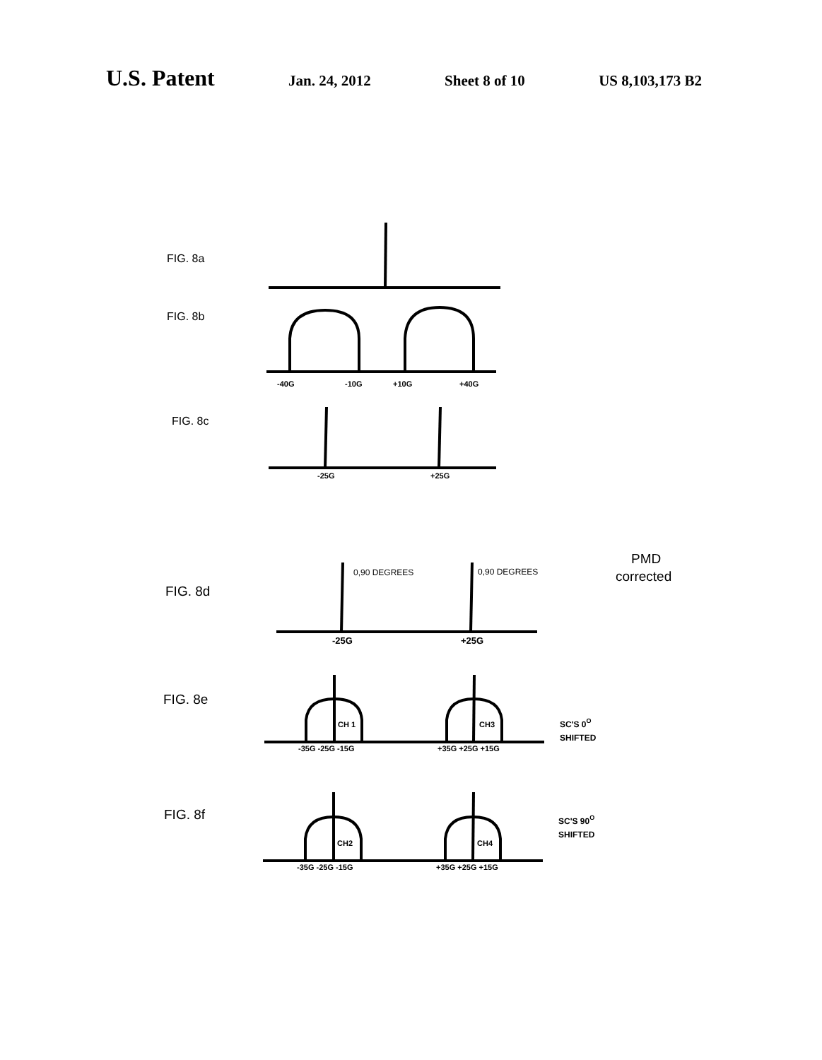U.S. Patent Jan. 24, 2012 Sheet 8 of 10 US 8,103,173 B2
FIG. 8a
FIG. 8b
FIG. 8c
FIG. 8d
FIG. 8e
FIG. 8f
-40G
-10G
+10G
+40G
-25G
+25G
0,90 DEGREES
0,90 DEGREES
-25G
+25G
CH 1
CH3
-35G -25G -15G
+35G +25G +15G
CH2
CH4
-35G -25G -15G
+35G +25G +15G
SC'S 0O
SHIFTED
SC'S 90O
SHIFTED
PMD
corrected